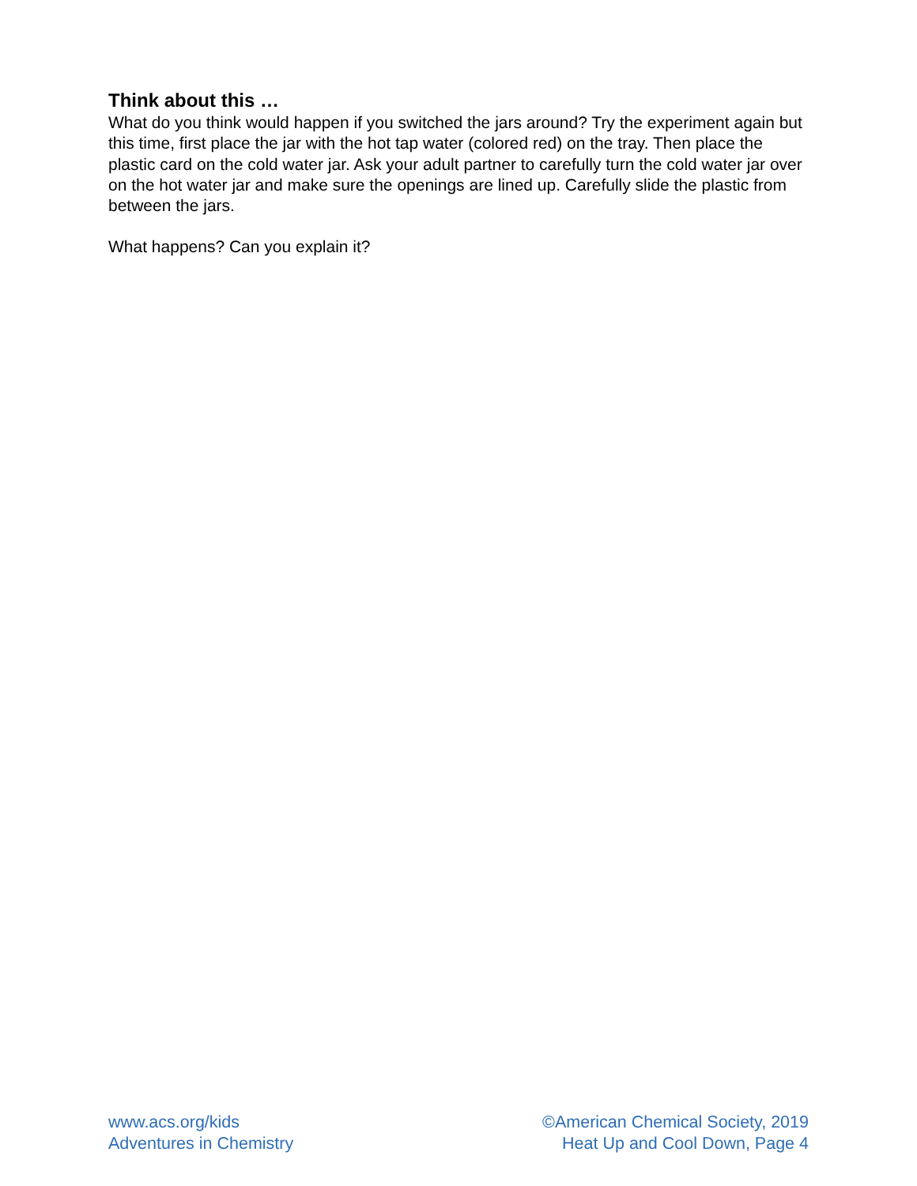Think about this …
What do you think would happen if you switched the jars around? Try the experiment again but this time, first place the jar with the hot tap water (colored red) on the tray. Then place the plastic card on the cold water jar. Ask your adult partner to carefully turn the cold water jar over on the hot water jar and make sure the openings are lined up. Carefully slide the plastic from between the jars.
What happens? Can you explain it?
www.acs.org/kids
Adventures in Chemistry
©American Chemical Society, 2019
Heat Up and Cool Down, Page 4